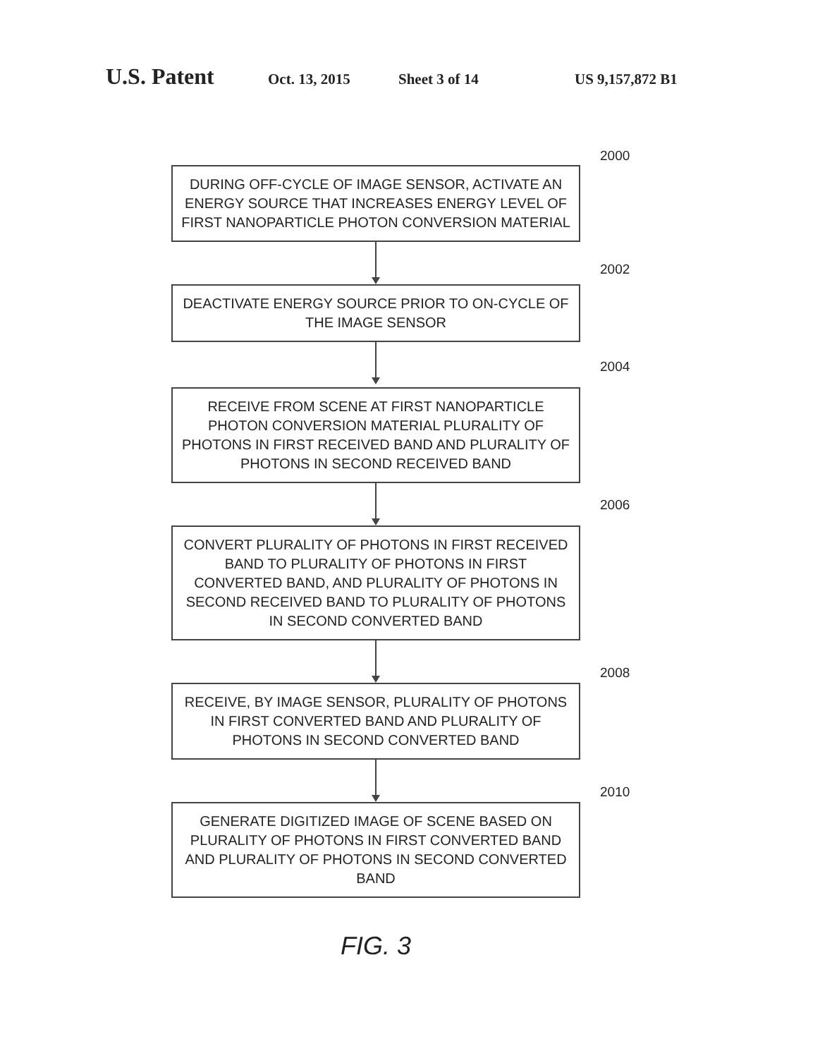U.S. Patent Oct. 13, 2015 Sheet 3 of 14 US 9,157,872 B1
2000
DURING OFF-CYCLE OF IMAGE SENSOR, ACTIVATE AN ENERGY SOURCE THAT INCREASES ENERGY LEVEL OF FIRST NANOPARTICLE PHOTON CONVERSION MATERIAL
2002
DEACTIVATE ENERGY SOURCE PRIOR TO ON-CYCLE OF THE IMAGE SENSOR
2004
RECEIVE FROM SCENE AT FIRST NANOPARTICLE PHOTON CONVERSION MATERIAL PLURALITY OF PHOTONS IN FIRST RECEIVED BAND AND PLURALITY OF PHOTONS IN SECOND RECEIVED BAND
2006
CONVERT PLURALITY OF PHOTONS IN FIRST RECEIVED BAND TO PLURALITY OF PHOTONS IN FIRST CONVERTED BAND, AND PLURALITY OF PHOTONS IN SECOND RECEIVED BAND TO PLURALITY OF PHOTONS IN SECOND CONVERTED BAND
2008
RECEIVE, BY IMAGE SENSOR, PLURALITY OF PHOTONS IN FIRST CONVERTED BAND AND PLURALITY OF PHOTONS IN SECOND CONVERTED BAND
2010
GENERATE DIGITIZED IMAGE OF SCENE BASED ON PLURALITY OF PHOTONS IN FIRST CONVERTED BAND AND PLURALITY OF PHOTONS IN SECOND CONVERTED BAND
FIG. 3